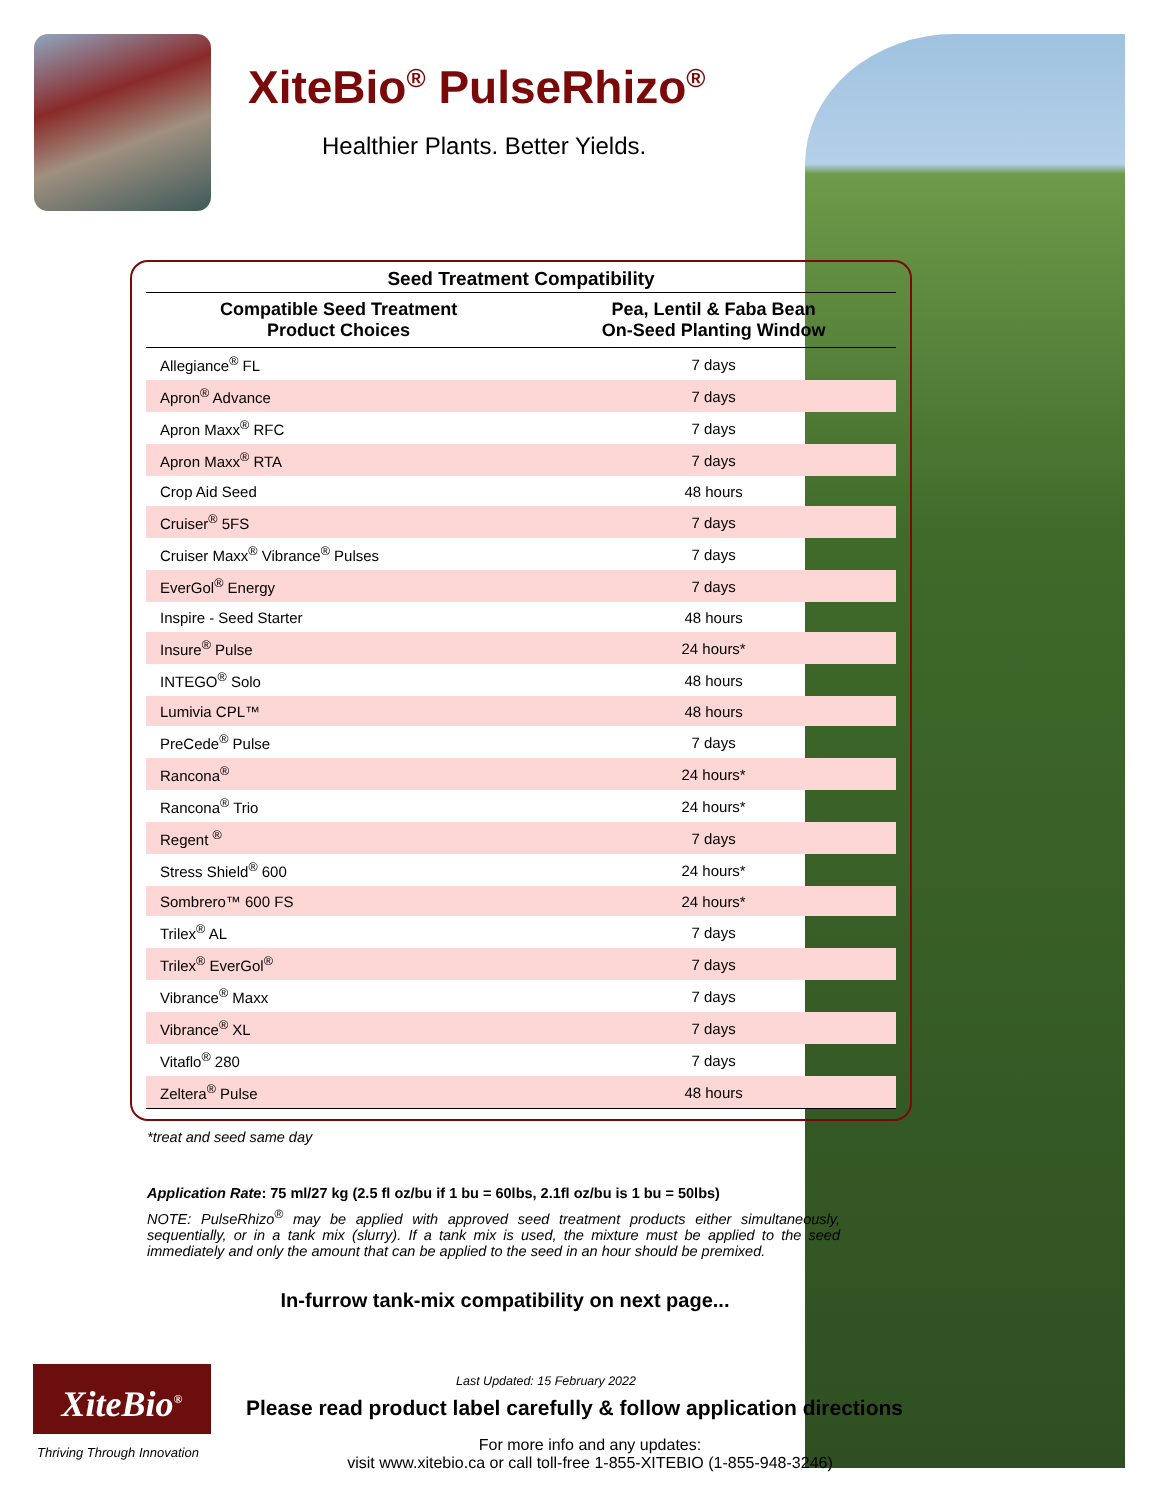XiteBio<sup>®</sup> PulseRhizo<sup>®</sup>
Healthier Plants. Better Yields.
Seed Treatment Compatibility
| Compatible Seed Treatment Product Choices | Pea, Lentil & Faba Bean On-Seed Planting Window |
| --- | --- |
| Allegiance<sup>®</sup> FL | 7 days |
| Apron<sup>®</sup> Advance | 7 days |
| Apron Maxx<sup>®</sup> RFC | 7 days |
| Apron Maxx<sup>®</sup> RTA | 7 days |
| Crop Aid Seed | 48 hours |
| Cruiser<sup>®</sup> 5FS | 7 days |
| Cruiser Maxx<sup>®</sup> Vibrance<sup>®</sup> Pulses | 7 days |
| EverGol<sup>®</sup> Energy | 7 days |
| Inspire - Seed Starter | 48 hours |
| Insure<sup>®</sup> Pulse | 24 hours* |
| INTEGO<sup>®</sup> Solo | 48 hours |
| Lumivia CPL™ | 48 hours |
| PreCede<sup>®</sup> Pulse | 7 days |
| Rancona<sup>®</sup> | 24 hours* |
| Rancona<sup>®</sup> Trio | 24 hours* |
| Regent <sup>®</sup> | 7 days |
| Stress Shield<sup>®</sup> 600 | 24 hours* |
| Sombrero™ 600 FS | 24 hours* |
| Trilex<sup>®</sup> AL | 7 days |
| Trilex<sup>®</sup> EverGol<sup>®</sup> | 7 days |
| Vibrance<sup>®</sup> Maxx | 7 days |
| Vibrance<sup>®</sup> XL | 7 days |
| Vitaflo<sup>®</sup> 280 | 7 days |
| Zeltera<sup>®</sup> Pulse | 48 hours |
*treat and seed same day
Application Rate: 75 ml/27 kg (2.5 fl oz/bu if 1 bu = 60lbs, 2.1fl oz/bu is 1 bu = 50lbs)
NOTE: PulseRhizo<sup>®</sup> may be applied with approved seed treatment products either simultaneously, sequentially, or in a tank mix (slurry). If a tank mix is used, the mixture must be applied to the seed immediately and only the amount that can be applied to the seed in an hour should be premixed.
In-furrow tank-mix compatibility on next page...
Last Updated: 15 February 2022
Please read product label carefully & follow application directions
For more info and any updates:
visit www.xitebio.ca or call toll-free 1-855-XITEBIO (1-855-948-3246)
XiteBio<sup>®</sup>
Thriving Through Innovation